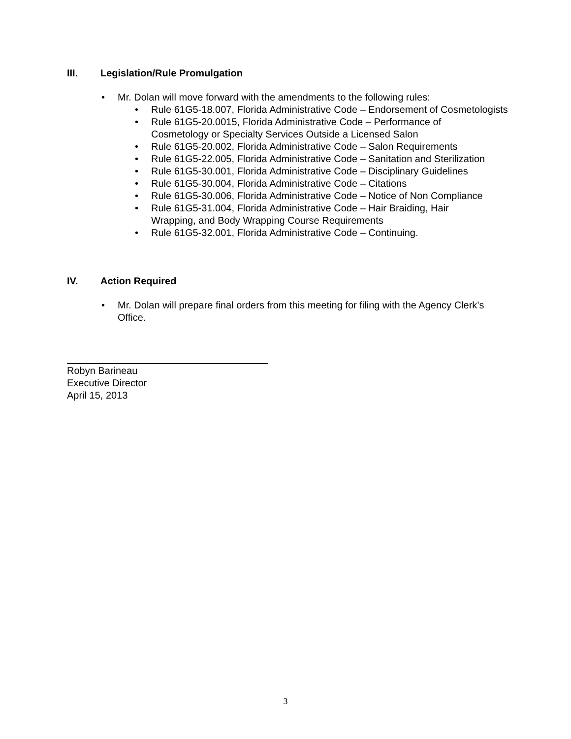III. Legislation/Rule Promulgation
• Mr. Dolan will move forward with the amendments to the following rules:
• Rule 61G5-18.007, Florida Administrative Code – Endorsement of Cosmetologists
• Rule 61G5-20.0015, Florida Administrative Code – Performance of
Cosmetology or Specialty Services Outside a Licensed Salon
• Rule 61G5-20.002, Florida Administrative Code – Salon Requirements
• Rule 61G5-22.005, Florida Administrative Code – Sanitation and Sterilization
• Rule 61G5-30.001, Florida Administrative Code – Disciplinary Guidelines
• Rule 61G5-30.004, Florida Administrative Code – Citations
• Rule 61G5-30.006, Florida Administrative Code – Notice of Non Compliance
• Rule 61G5-31.004, Florida Administrative Code – Hair Braiding, Hair
Wrapping, and Body Wrapping Course Requirements
• Rule 61G5-32.001, Florida Administrative Code – Continuing.
IV. Action Required
• Mr. Dolan will prepare final orders from this meeting for filing with the Agency Clerk’s Office.
Robyn Barineau
Executive Director
April 15, 2013
3